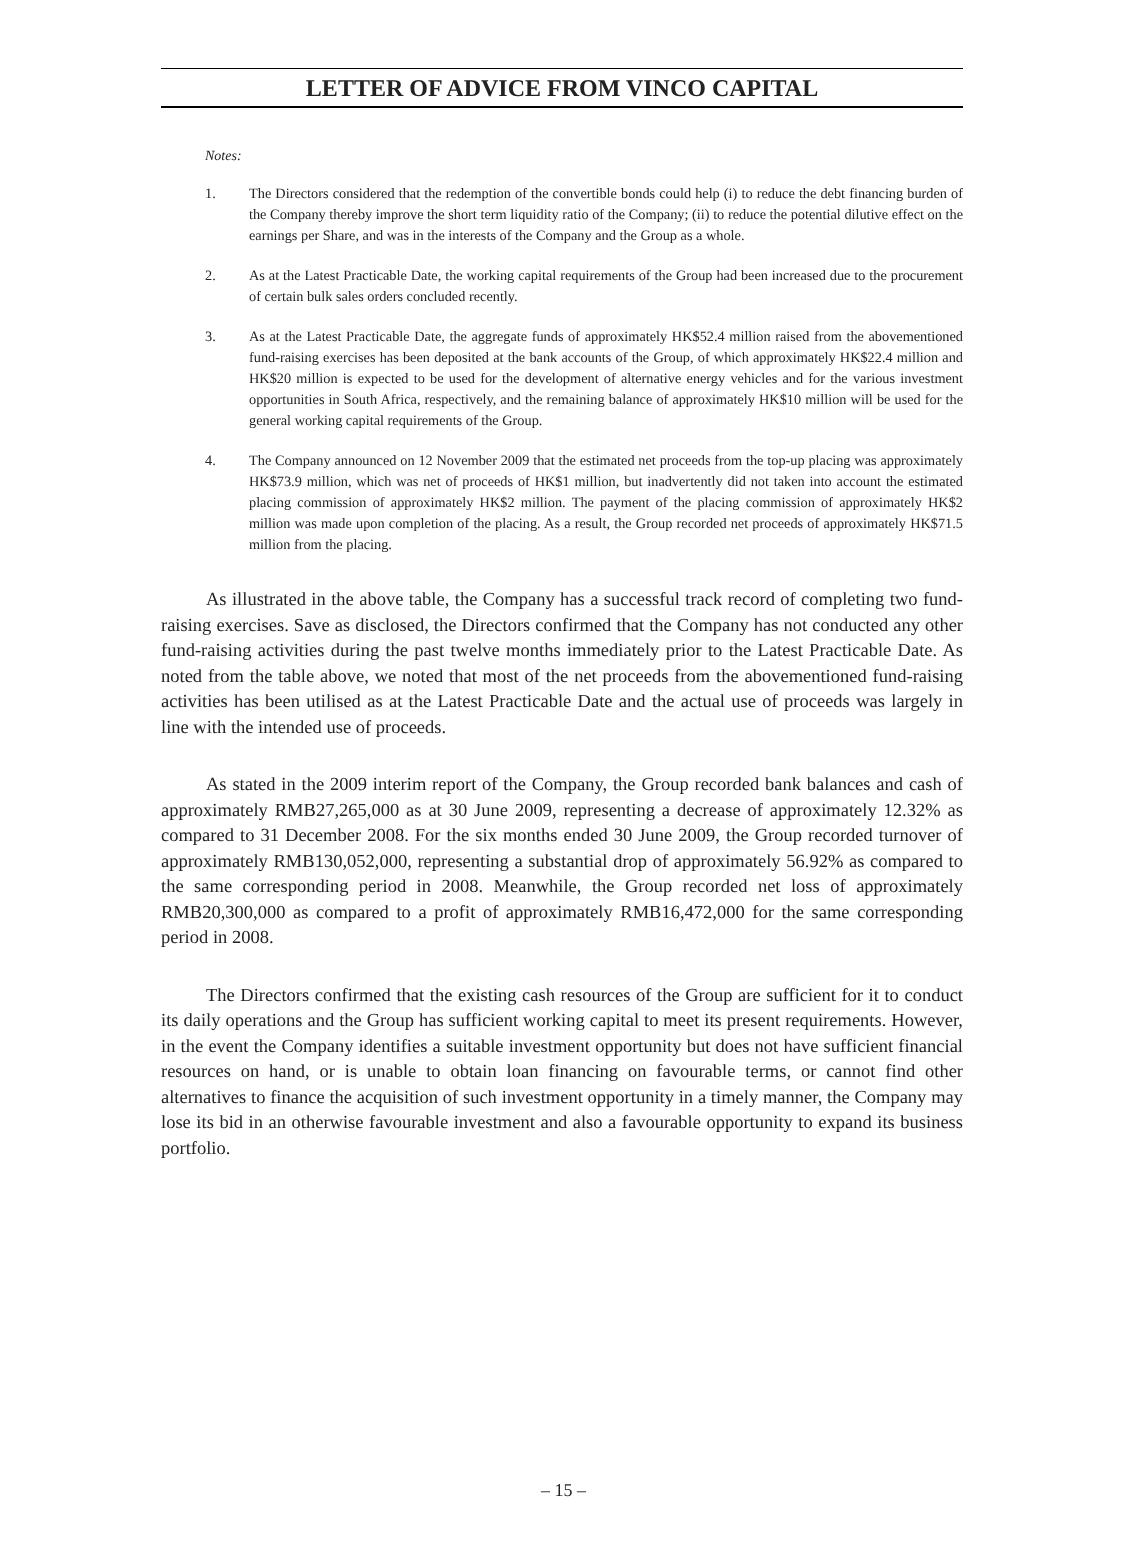LETTER OF ADVICE FROM VINCO CAPITAL
Notes:
1. The Directors considered that the redemption of the convertible bonds could help (i) to reduce the debt financing burden of the Company thereby improve the short term liquidity ratio of the Company; (ii) to reduce the potential dilutive effect on the earnings per Share, and was in the interests of the Company and the Group as a whole.
2. As at the Latest Practicable Date, the working capital requirements of the Group had been increased due to the procurement of certain bulk sales orders concluded recently.
3. As at the Latest Practicable Date, the aggregate funds of approximately HK$52.4 million raised from the abovementioned fund-raising exercises has been deposited at the bank accounts of the Group, of which approximately HK$22.4 million and HK$20 million is expected to be used for the development of alternative energy vehicles and for the various investment opportunities in South Africa, respectively, and the remaining balance of approximately HK$10 million will be used for the general working capital requirements of the Group.
4. The Company announced on 12 November 2009 that the estimated net proceeds from the top-up placing was approximately HK$73.9 million, which was net of proceeds of HK$1 million, but inadvertently did not taken into account the estimated placing commission of approximately HK$2 million. The payment of the placing commission of approximately HK$2 million was made upon completion of the placing. As a result, the Group recorded net proceeds of approximately HK$71.5 million from the placing.
As illustrated in the above table, the Company has a successful track record of completing two fund-raising exercises. Save as disclosed, the Directors confirmed that the Company has not conducted any other fund-raising activities during the past twelve months immediately prior to the Latest Practicable Date. As noted from the table above, we noted that most of the net proceeds from the abovementioned fund-raising activities has been utilised as at the Latest Practicable Date and the actual use of proceeds was largely in line with the intended use of proceeds.
As stated in the 2009 interim report of the Company, the Group recorded bank balances and cash of approximately RMB27,265,000 as at 30 June 2009, representing a decrease of approximately 12.32% as compared to 31 December 2008. For the six months ended 30 June 2009, the Group recorded turnover of approximately RMB130,052,000, representing a substantial drop of approximately 56.92% as compared to the same corresponding period in 2008. Meanwhile, the Group recorded net loss of approximately RMB20,300,000 as compared to a profit of approximately RMB16,472,000 for the same corresponding period in 2008.
The Directors confirmed that the existing cash resources of the Group are sufficient for it to conduct its daily operations and the Group has sufficient working capital to meet its present requirements. However, in the event the Company identifies a suitable investment opportunity but does not have sufficient financial resources on hand, or is unable to obtain loan financing on favourable terms, or cannot find other alternatives to finance the acquisition of such investment opportunity in a timely manner, the Company may lose its bid in an otherwise favourable investment and also a favourable opportunity to expand its business portfolio.
– 15 –